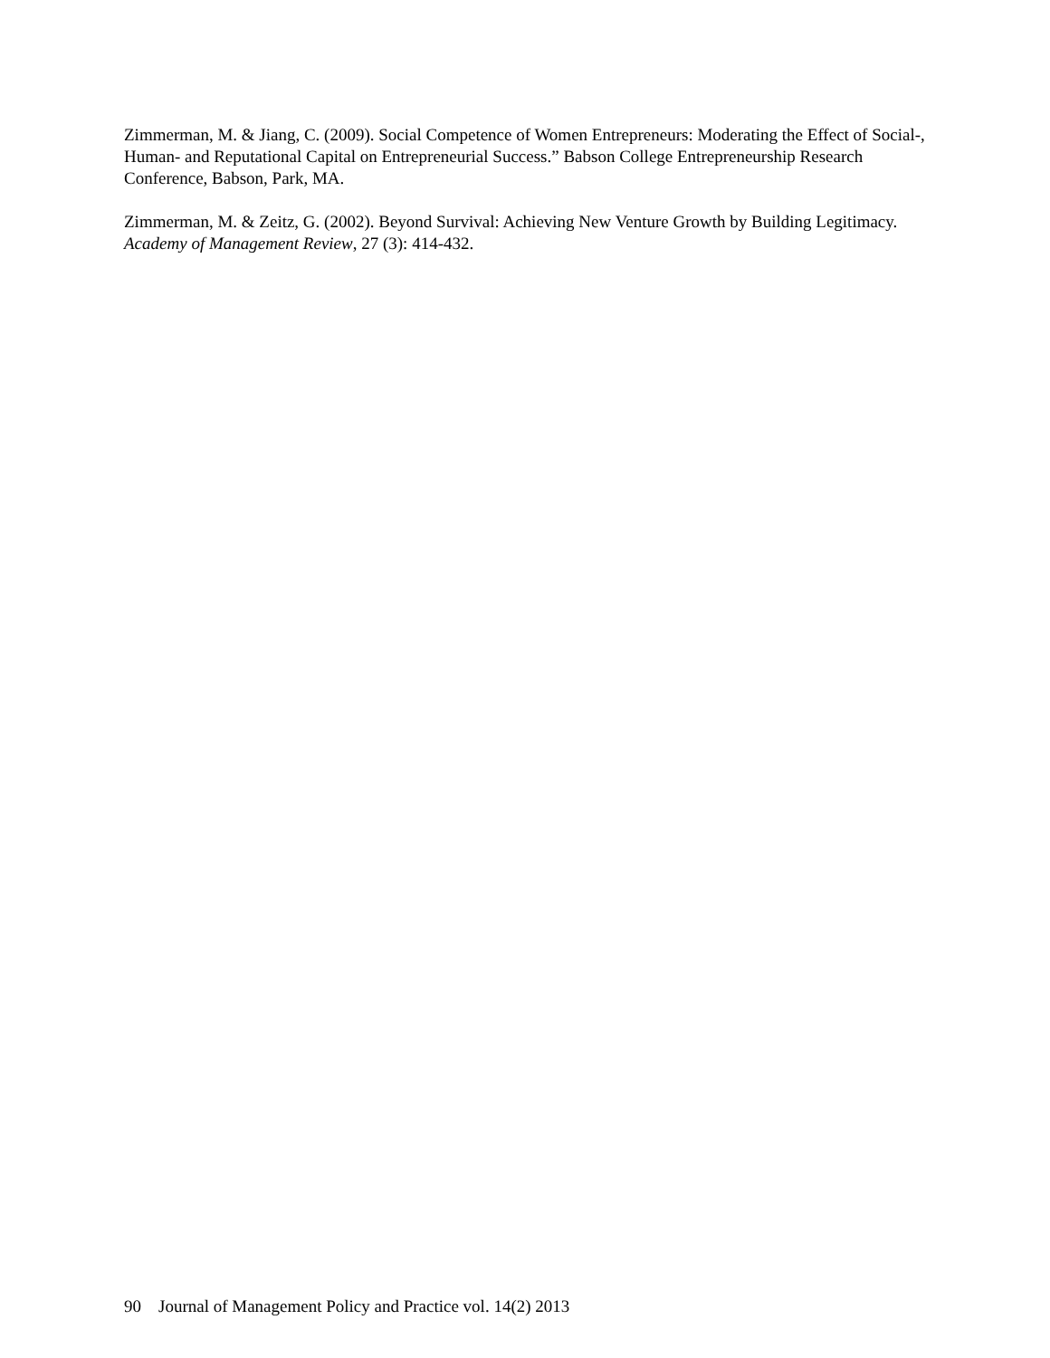Zimmerman, M. & Jiang, C. (2009). Social Competence of Women Entrepreneurs: Moderating the Effect of Social-, Human- and Reputational Capital on Entrepreneurial Success.” Babson College Entrepreneurship Research Conference, Babson, Park, MA.
Zimmerman, M. & Zeitz, G. (2002). Beyond Survival: Achieving New Venture Growth by Building Legitimacy. Academy of Management Review, 27 (3): 414-432.
90 Journal of Management Policy and Practice vol. 14(2) 2013